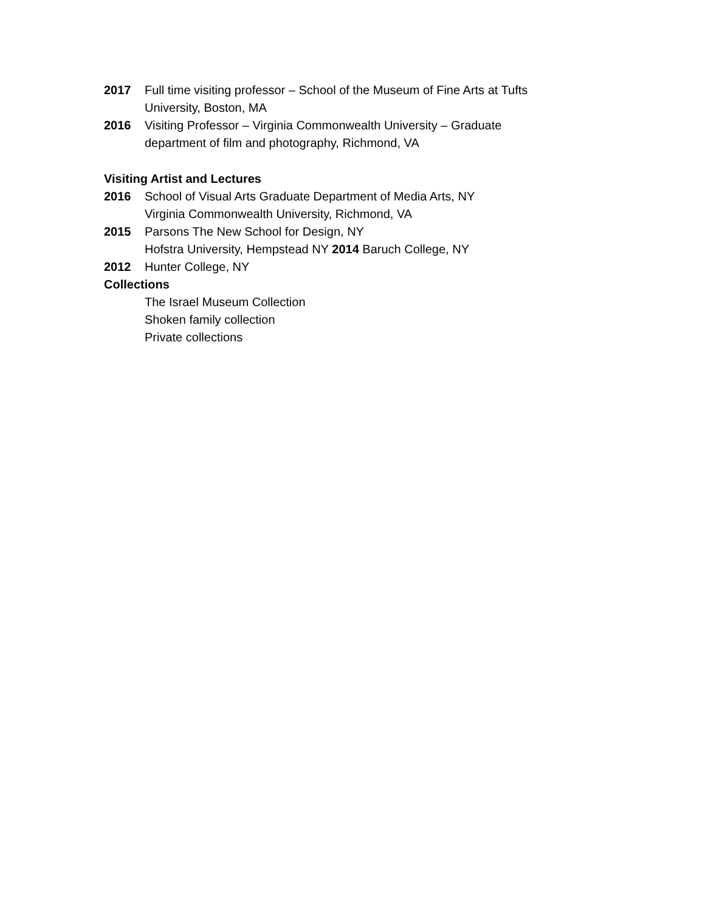2017 Full time visiting professor – School of the Museum of Fine Arts at Tufts University, Boston, MA
2016 Visiting Professor – Virginia Commonwealth University – Graduate department of film and photography, Richmond, VA
Visiting Artist and Lectures
2016 School of Visual Arts Graduate Department of Media Arts, NY
Virginia Commonwealth University, Richmond, VA
2015 Parsons The New School for Design, NY
Hofstra University, Hempstead NY 2014 Baruch College, NY
2012 Hunter College, NY
Collections
The Israel Museum Collection
Shoken family collection
Private collections